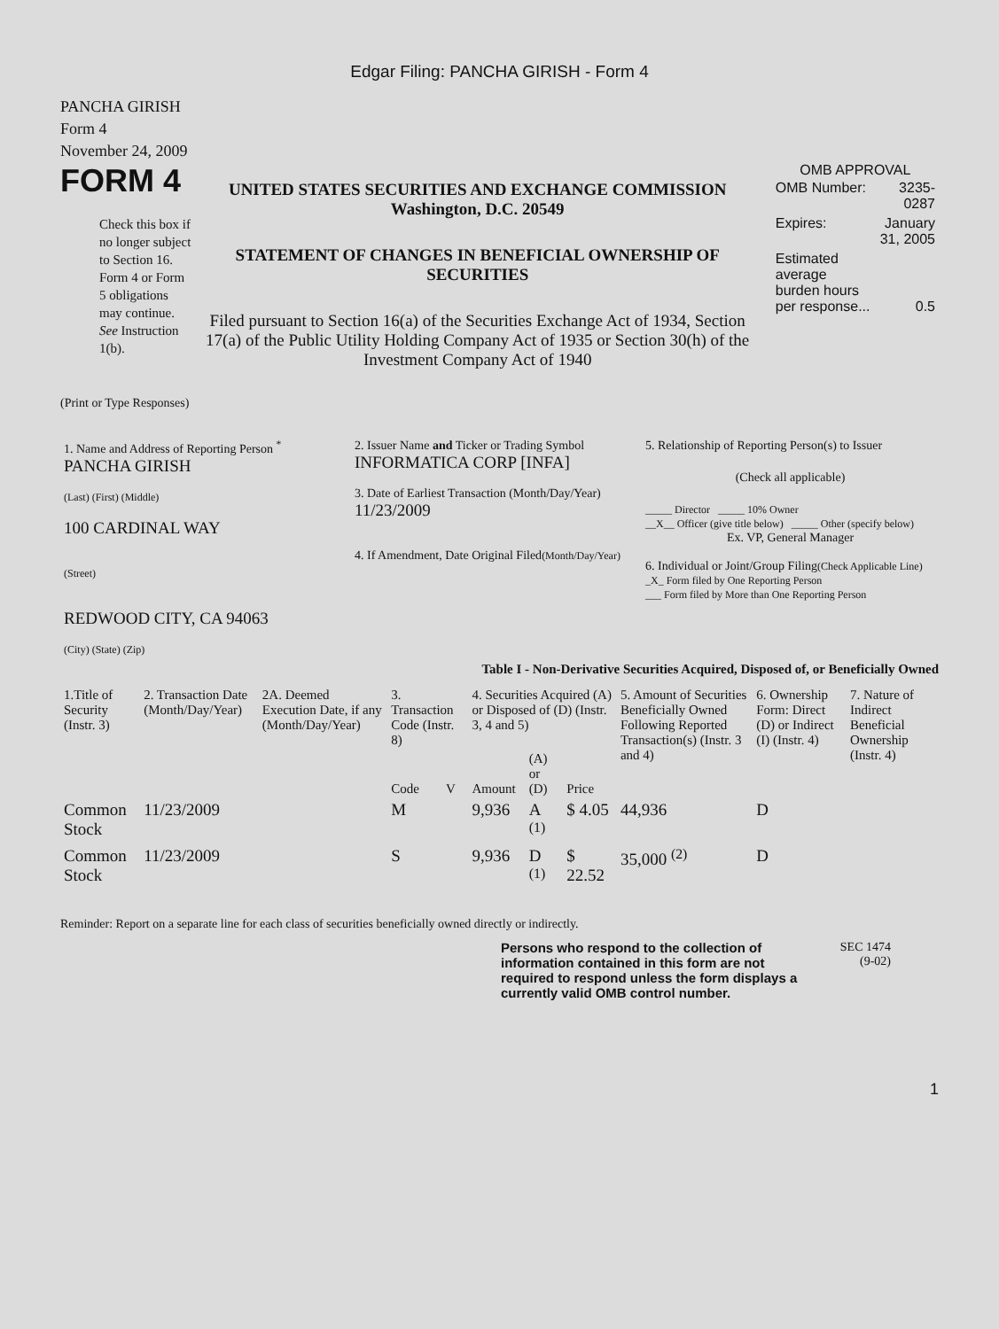Edgar Filing: PANCHA GIRISH - Form 4
PANCHA GIRISH
Form 4
November 24, 2009
FORM 4
Check this box if no longer subject to Section 16. Form 4 or Form 5 obligations may continue. See Instruction 1(b).
UNITED STATES SECURITIES AND EXCHANGE COMMISSION
Washington, D.C. 20549
STATEMENT OF CHANGES IN BENEFICIAL OWNERSHIP OF SECURITIES
Filed pursuant to Section 16(a) of the Securities Exchange Act of 1934, Section 17(a) of the Public Utility Holding Company Act of 1935 or Section 30(h) of the Investment Company Act of 1940
OMB APPROVAL
| OMB Number: | 3235-0287 |
| Expires: | January 31, 2005 |
| Estimated average burden hours per response... | 0.5 |
(Print or Type Responses)
| 1. Name and Address of Reporting Person <sup>*</sup> PANCHA GIRISH (Last) (First) (Middle) 100 CARDINAL WAY (Street) REDWOOD CITY, CA 94063 (City) (State) (Zip) | 2. Issuer Name and Ticker or Trading Symbol INFORMATICA CORP [INFA] 3. Date of Earliest Transaction (Month/Day/Year) 11/23/2009 4. If Amendment, Date Original Filed (Month/Day/Year) | 5. Relationship of Reporting Person(s) to Issuer (Check all applicable) _____ Director _____ 10% Owner __X__ Officer (give title below) _____ Other (specify below) Ex. VP, General Manager 6. Individual or Joint/Group Filing (Check Applicable Line) _X_ Form filed by One Reporting Person ___ Form filed by More than One Reporting Person |
Table I - Non-Derivative Securities Acquired, Disposed of, or Beneficially Owned
| 1.Title of Security (Instr. 3) | 2. Transaction Date (Month/Day/Year) | 2A. Deemed Execution Date, if any (Month/Day/Year) | 3. Transaction Code (Instr. 8) | | 4. Securities Acquired (A) or Disposed of (D) (Instr. 3, 4 and 5) | | | 5. Amount of Securities Beneficially Owned Following Reported Transaction(s) (Instr. 3 and 4) | 6. Ownership Form: Direct (D) or Indirect (I) (Instr. 4) | 7. Nature of Indirect Beneficial Ownership (Instr. 4) |
| --- | --- | --- | --- | --- | --- | --- | --- | --- | --- | --- |
| | | | Code | V | Amount | (A) or (D) | Price | | | |
| Common Stock | 11/23/2009 | | M | | 9,936 | A <sup>(1)</sup> | $ 4.05 | 44,936 | D | |
| Common Stock | 11/23/2009 | | S | | 9,936 | D <sup>(1)</sup> | $ 22.52 | 35,000 <sup>(2)</sup> | D | |
Reminder: Report on a separate line for each class of securities beneficially owned directly or indirectly.
Persons who respond to the collection of information contained in this form are not required to respond unless the form displays a currently valid OMB control number.
SEC 1474
(9-02)
1